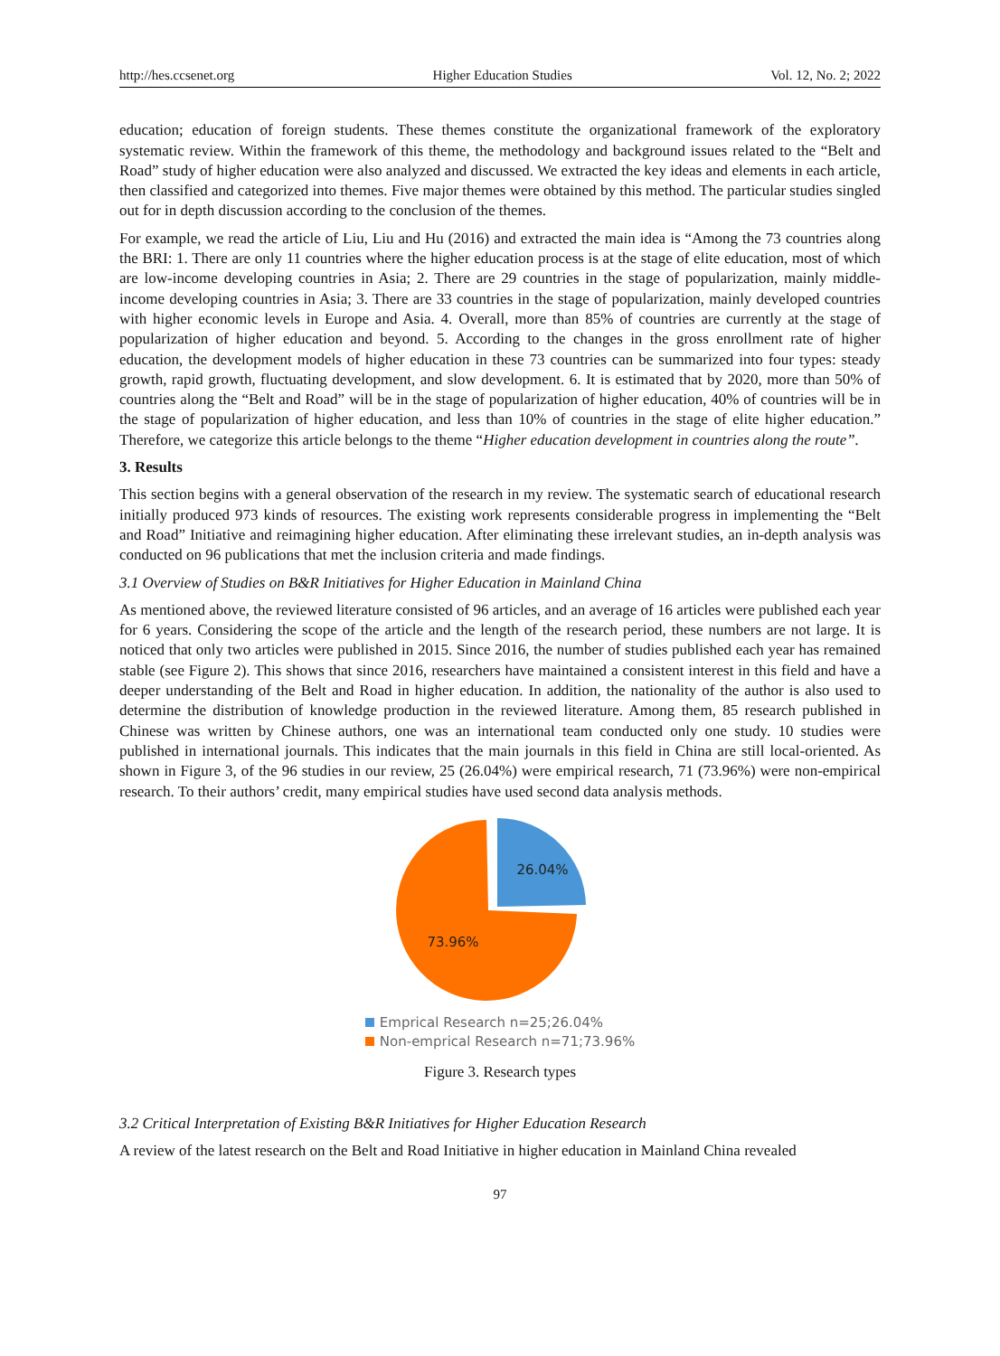http://hes.ccsenet.org Higher Education Studies Vol. 12, No. 2; 2022
education; education of foreign students. These themes constitute the organizational framework of the exploratory systematic review. Within the framework of this theme, the methodology and background issues related to the “Belt and Road” study of higher education were also analyzed and discussed. We extracted the key ideas and elements in each article, then classified and categorized into themes. Five major themes were obtained by this method. The particular studies singled out for in depth discussion according to the conclusion of the themes.
For example, we read the article of Liu, Liu and Hu (2016) and extracted the main idea is “Among the 73 countries along the BRI: 1. There are only 11 countries where the higher education process is at the stage of elite education, most of which are low-income developing countries in Asia; 2. There are 29 countries in the stage of popularization, mainly middle-income developing countries in Asia; 3. There are 33 countries in the stage of popularization, mainly developed countries with higher economic levels in Europe and Asia. 4. Overall, more than 85% of countries are currently at the stage of popularization of higher education and beyond. 5. According to the changes in the gross enrollment rate of higher education, the development models of higher education in these 73 countries can be summarized into four types: steady growth, rapid growth, fluctuating development, and slow development. 6. It is estimated that by 2020, more than 50% of countries along the “Belt and Road” will be in the stage of popularization of higher education, 40% of countries will be in the stage of popularization of higher education, and less than 10% of countries in the stage of elite higher education.” Therefore, we categorize this article belongs to the theme “Higher education development in countries along the route”.
3. Results
This section begins with a general observation of the research in my review. The systematic search of educational research initially produced 973 kinds of resources. The existing work represents considerable progress in implementing the “Belt and Road” Initiative and reimagining higher education. After eliminating these irrelevant studies, an in-depth analysis was conducted on 96 publications that met the inclusion criteria and made findings.
3.1 Overview of Studies on B&R Initiatives for Higher Education in Mainland China
As mentioned above, the reviewed literature consisted of 96 articles, and an average of 16 articles were published each year for 6 years. Considering the scope of the article and the length of the research period, these numbers are not large. It is noticed that only two articles were published in 2015. Since 2016, the number of studies published each year has remained stable (see Figure 2). This shows that since 2016, researchers have maintained a consistent interest in this field and have a deeper understanding of the Belt and Road in higher education. In addition, the nationality of the author is also used to determine the distribution of knowledge production in the reviewed literature. Among them, 85 research published in Chinese was written by Chinese authors, one was an international team conducted only one study. 10 studies were published in international journals. This indicates that the main journals in this field in China are still local-oriented. As shown in Figure 3, of the 96 studies in our review, 25 (26.04%) were empirical research, 71 (73.96%) were non-empirical research. To their authors’ credit, many empirical studies have used second data analysis methods.
26.04%
73.96%
Emprical Research n=25;26.04%
Non-emprical Research n=71;73.96%
Figure 3. Research types
3.2 Critical Interpretation of Existing B&R Initiatives for Higher Education Research
A review of the latest research on the Belt and Road Initiative in higher education in Mainland China revealed
97